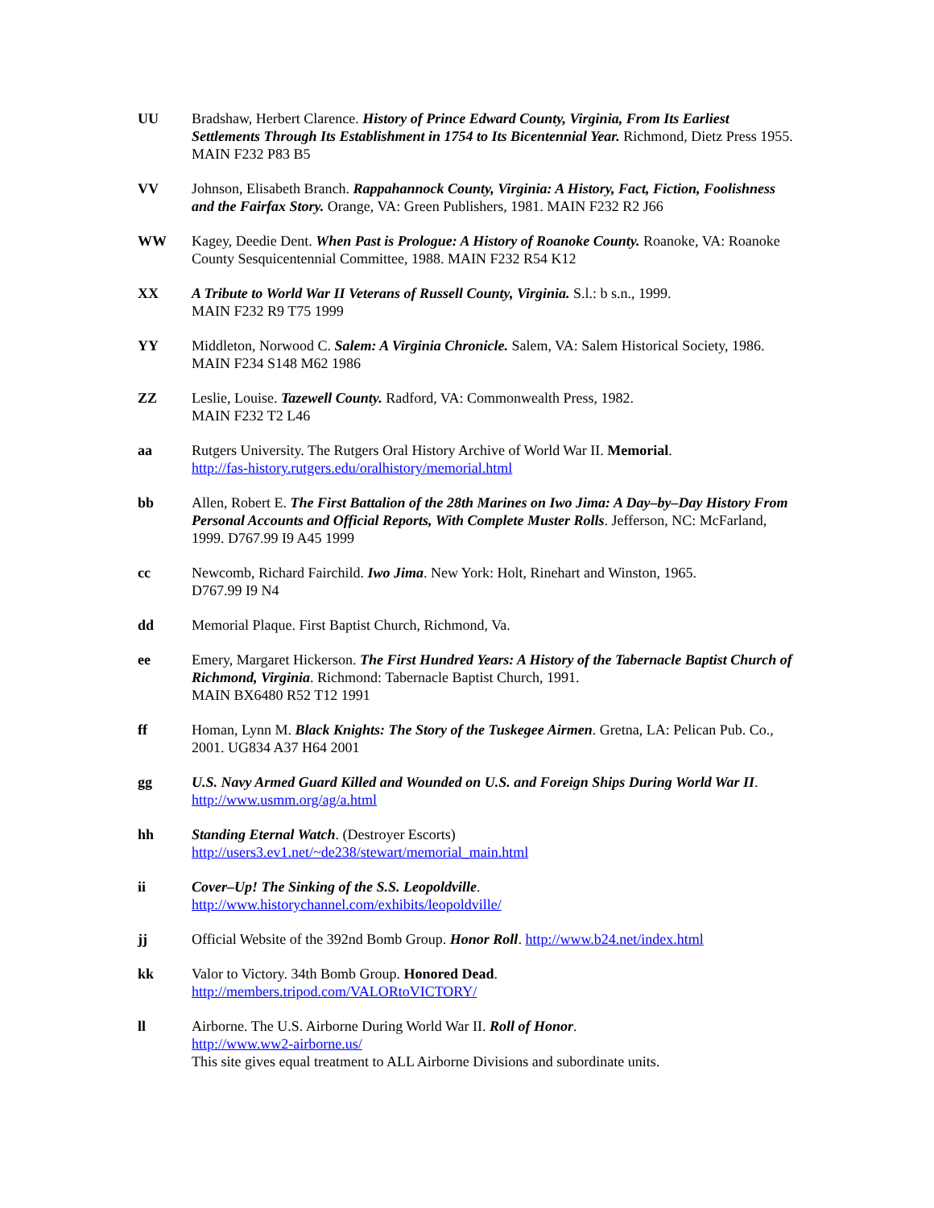UU Bradshaw, Herbert Clarence. History of Prince Edward County, Virginia, From Its Earliest Settlements Through Its Establishment in 1754 to Its Bicentennial Year. Richmond, Dietz Press 1955. MAIN F232 P83 B5
VV Johnson, Elisabeth Branch. Rappahannock County, Virginia: A History, Fact, Fiction, Foolishness and the Fairfax Story. Orange, VA: Green Publishers, 1981. MAIN F232 R2 J66
WW Kagey, Deedie Dent. When Past is Prologue: A History of Roanoke County. Roanoke, VA: Roanoke County Sesquicentennial Committee, 1988. MAIN F232 R54 K12
XX A Tribute to World War II Veterans of Russell County, Virginia. S.l.: b s.n., 1999.
MAIN F232 R9 T75 1999
YY Middleton, Norwood C. Salem: A Virginia Chronicle. Salem, VA: Salem Historical Society, 1986. MAIN F234 S148 M62 1986
ZZ Leslie, Louise. Tazewell County. Radford, VA: Commonwealth Press, 1982.
MAIN F232 T2 L46
aa Rutgers University. The Rutgers Oral History Archive of World War II. Memorial.
http://fas-history.rutgers.edu/oralhistory/memorial.html
bb Allen, Robert E. The First Battalion of the 28th Marines on Iwo Jima: A Day–by–Day History From Personal Accounts and Official Reports, With Complete Muster Rolls. Jefferson, NC: McFarland, 1999. D767.99 I9 A45 1999
cc Newcomb, Richard Fairchild. Iwo Jima. New York: Holt, Rinehart and Winston, 1965.
D767.99 I9 N4
dd Memorial Plaque. First Baptist Church, Richmond, Va.
ee Emery, Margaret Hickerson. The First Hundred Years: A History of the Tabernacle Baptist Church of Richmond, Virginia. Richmond: Tabernacle Baptist Church, 1991.
MAIN BX6480 R52 T12 1991
ff Homan, Lynn M. Black Knights: The Story of the Tuskegee Airmen. Gretna, LA: Pelican Pub. Co., 2001. UG834 A37 H64 2001
gg U.S. Navy Armed Guard Killed and Wounded on U.S. and Foreign Ships During World War II.
http://www.usmm.org/ag/a.html
hh Standing Eternal Watch. (Destroyer Escorts)
http://users3.ev1.net/~de238/stewart/memorial_main.html
ii Cover–Up! The Sinking of the S.S. Leopoldville.
http://www.historychannel.com/exhibits/leopoldville/
jj Official Website of the 392nd Bomb Group. Honor Roll. http://www.b24.net/index.html
kk Valor to Victory. 34th Bomb Group. Honored Dead.
http://members.tripod.com/VALORtoVICTORY/
ll Airborne. The U.S. Airborne During World War II. Roll of Honor.
http://www.ww2-airborne.us/
This site gives equal treatment to ALL Airborne Divisions and subordinate units.